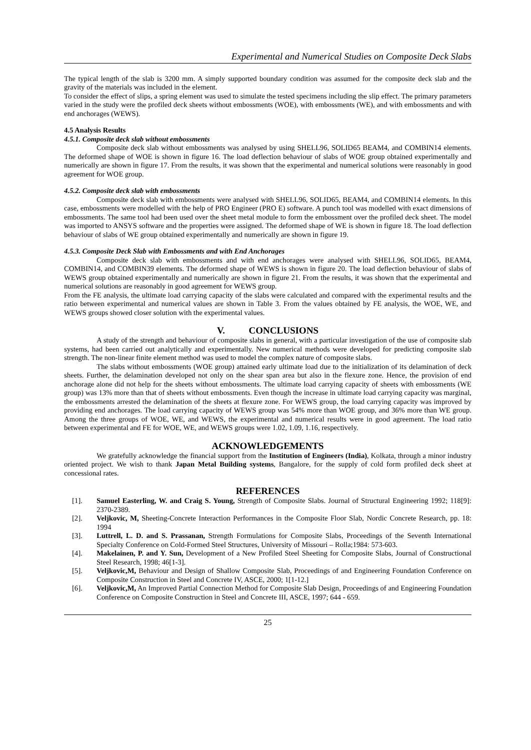Experimental and Numerical Studies on Composite Deck Slabs
The typical length of the slab is 3200 mm. A simply supported boundary condition was assumed for the composite deck slab and the gravity of the materials was included in the element.
To consider the effect of slips, a spring element was used to simulate the tested specimens including the slip effect. The primary parameters varied in the study were the profiled deck sheets without embossments (WOE), with embossments (WE), and with embossments and with end anchorages (WEWS).
4.5 Analysis Results
4.5.1. Composite deck slab without embossments
Composite deck slab without embossments was analysed by using SHELL96, SOLID65 BEAM4, and COMBIN14 elements. The deformed shape of WOE is shown in figure 16. The load deflection behaviour of slabs of WOE group obtained experimentally and numerically are shown in figure 17. From the results, it was shown that the experimental and numerical solutions were reasonably in good agreement for WOE group.
4.5.2. Composite deck slab with embossments
Composite deck slab with embossments were analysed with SHELL96, SOLID65, BEAM4, and COMBIN14 elements. In this case, embossments were modelled with the help of PRO Engineer (PRO E) software. A punch tool was modelled with exact dimensions of embossments. The same tool had been used over the sheet metal module to form the embossment over the profiled deck sheet. The model was imported to ANSYS software and the properties were assigned. The deformed shape of WE is shown in figure 18. The load deflection behaviour of slabs of WE group obtained experimentally and numerically are shown in figure 19.
4.5.3. Composite Deck Slab with Embossments and with End Anchorages
Composite deck slab with embossments and with end anchorages were analysed with SHELL96, SOLID65, BEAM4, COMBIN14, and COMBIN39 elements. The deformed shape of WEWS is shown in figure 20. The load deflection behaviour of slabs of WEWS group obtained experimentally and numerically are shown in figure 21. From the results, it was shown that the experimental and numerical solutions are reasonably in good agreement for WEWS group.
From the FE analysis, the ultimate load carrying capacity of the slabs were calculated and compared with the experimental results and the ratio between experimental and numerical values are shown in Table 3. From the values obtained by FE analysis, the WOE, WE, and WEWS groups showed closer solution with the experimental values.
V. CONCLUSIONS
A study of the strength and behaviour of composite slabs in general, with a particular investigation of the use of composite slab systems, had been carried out analytically and experimentally. New numerical methods were developed for predicting composite slab strength. The non-linear finite element method was used to model the complex nature of composite slabs.
The slabs without embossments (WOE group) attained early ultimate load due to the initialization of its delamination of deck sheets. Further, the delamination developed not only on the shear span area but also in the flexure zone. Hence, the provision of end anchorage alone did not help for the sheets without embossments. The ultimate load carrying capacity of sheets with embossments (WE group) was 13% more than that of sheets without embossments. Even though the increase in ultimate load carrying capacity was marginal, the embossments arrested the delamination of the sheets at flexure zone. For WEWS group, the load carrying capacity was improved by providing end anchorages. The load carrying capacity of WEWS group was 54% more than WOE group, and 36% more than WE group. Among the three groups of WOE, WE, and WEWS, the experimental and numerical results were in good agreement. The load ratio between experimental and FE for WOE, WE, and WEWS groups were 1.02, 1.09, 1.16, respectively.
ACKNOWLEDGEMENTS
We gratefully acknowledge the financial support from the Institution of Engineers (India), Kolkata, through a minor industry oriented project. We wish to thank Japan Metal Building systems, Bangalore, for the supply of cold form profiled deck sheet at concessional rates.
REFERENCES
[1]. Samuel Easterling, W. and Craig S. Young, Strength of Composite Slabs. Journal of Structural Engineering 1992; 118[9]: 2370-2389.
[2]. Veljkovic, M, Sheeting-Concrete Interaction Performances in the Composite Floor Slab, Nordic Concrete Research, pp. 18: 1994
[3]. Luttrell, L. D. and S. Prassanan, Strength Formulations for Composite Slabs, Proceedings of the Seventh International Specialty Conference on Cold-Formed Steel Structures, University of Missouri – Rolla;1984: 573-603.
[4]. Makelainen, P. and Y. Sun, Development of a New Profiled Steel Sheeting for Composite Slabs, Journal of Constructional Steel Research, 1998; 46[1-3].
[5]. Veljkovic,M, Behaviour and Design of Shallow Composite Slab, Proceedings of and Engineering Foundation Conference on Composite Construction in Steel and Concrete IV, ASCE, 2000; 1[1-12.]
[6]. Veljkovic,M, An Improved Partial Connection Method for Composite Slab Design, Proceedings of and Engineering Foundation Conference on Composite Construction in Steel and Concrete III, ASCE, 1997; 644 - 659.
25